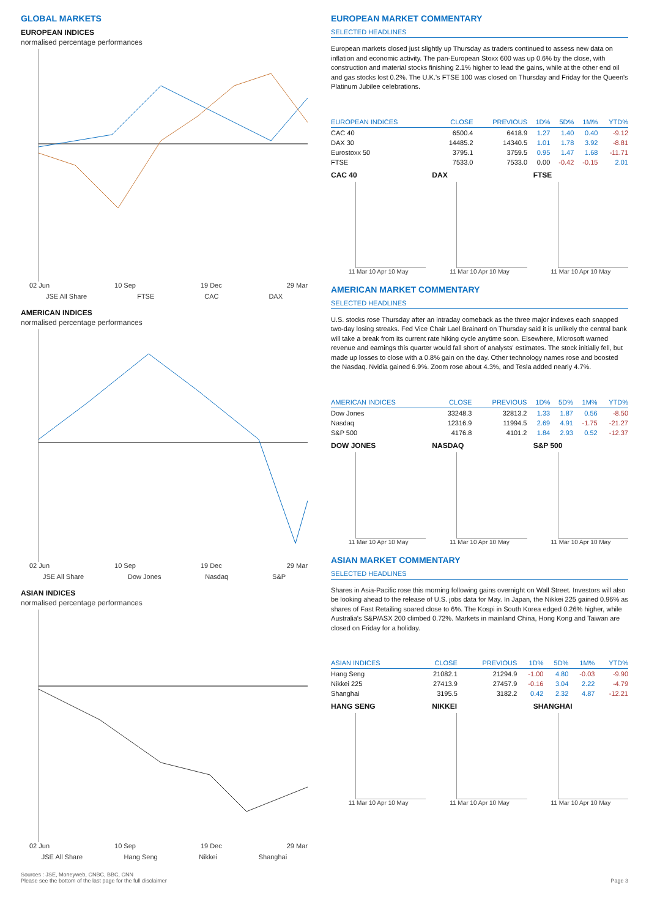GLOBAL MARKETS
EUROPEAN INDICES
normalised percentage performances
02 Jun 10 Sep 19 Dec 29 Mar
JSE All Share FTSE CAC DAX
AMERICAN INDICES
normalised percentage performances
02 Jun 10 Sep 19 Dec 29 Mar
JSE All Share Dow Jones Nasdaq S&P
ASIAN INDICES
normalised percentage performances
02 Jun 10 Sep 19 Dec 29 Mar
JSE All Share Hang Seng Nikkei Shanghai
EUROPEAN MARKET COMMENTARY
SELECTED HEADLINES
European markets closed just slightly up Thursday as traders continued to assess new data on inflation and economic activity. The pan-European Stoxx 600 was up 0.6% by the close, with construction and material stocks finishing 2.1% higher to lead the gains, while at the other end oil and gas stocks lost 0.2%. The U.K.'s FTSE 100 was closed on Thursday and Friday for the Queen's Platinum Jubilee celebrations.
| EUROPEAN INDICES | CLOSE | PREVIOUS | 1D% | 5D% | 1M% | YTD% |
| --- | --- | --- | --- | --- | --- | --- |
| CAC 40 | 6500.4 | 6418.9 | 1.27 | 1.40 | 0.40 | -9.12 |
| DAX 30 | 14485.2 | 14340.5 | 1.01 | 1.78 | 3.92 | -8.81 |
| Eurostoxx 50 | 3795.1 | 3759.5 | 0.95 | 1.47 | 1.68 | -11.71 |
| FTSE | 7533.0 | 7533.0 | 0.00 | -0.42 | -0.15 | 2.01 |
CAC 40
11 Mar 10 Apr 10 May
DAX
11 Mar 10 Apr 10 May
FTSE
11 Mar 10 Apr 10 May
AMERICAN MARKET COMMENTARY
SELECTED HEADLINES
U.S. stocks rose Thursday after an intraday comeback as the three major indexes each snapped two-day losing streaks. Fed Vice Chair Lael Brainard on Thursday said it is unlikely the central bank will take a break from its current rate hiking cycle anytime soon. Elsewhere, Microsoft warned revenue and earnings this quarter would fall short of analysts' estimates. The stock initially fell, but made up losses to close with a 0.8% gain on the day. Other technology names rose and boosted the Nasdaq. Nvidia gained 6.9%. Zoom rose about 4.3%, and Tesla added nearly 4.7%.
| AMERICAN INDICES | CLOSE | PREVIOUS | 1D% | 5D% | 1M% | YTD% |
| --- | --- | --- | --- | --- | --- | --- |
| Dow Jones | 33248.3 | 32813.2 | 1.33 | 1.87 | 0.56 | -8.50 |
| Nasdaq | 12316.9 | 11994.5 | 2.69 | 4.91 | -1.75 | -21.27 |
| S&P 500 | 4176.8 | 4101.2 | 1.84 | 2.93 | 0.52 | -12.37 |
DOW JONES
11 Mar 10 Apr 10 May
NASDAQ
11 Mar 10 Apr 10 May
S&P 500
11 Mar 10 Apr 10 May
ASIAN MARKET COMMENTARY
SELECTED HEADLINES
Shares in Asia-Pacific rose this morning following gains overnight on Wall Street. Investors will also be looking ahead to the release of U.S. jobs data for May. In Japan, the Nikkei 225 gained 0.96% as shares of Fast Retailing soared close to 6%. The Kospi in South Korea edged 0.26% higher, while Australia's S&P/ASX 200 climbed 0.72%. Markets in mainland China, Hong Kong and Taiwan are closed on Friday for a holiday.
| ASIAN INDICES | CLOSE | PREVIOUS | 1D% | 5D% | 1M% | YTD% |
| --- | --- | --- | --- | --- | --- | --- |
| Hang Seng | 21082.1 | 21294.9 | -1.00 | 4.80 | -0.03 | -9.90 |
| Nikkei 225 | 27413.9 | 27457.9 | -0.16 | 3.04 | 2.22 | -4.79 |
| Shanghai | 3195.5 | 3182.2 | 0.42 | 2.32 | 4.87 | -12.21 |
HANG SENG
11 Mar 10 Apr 10 May
NIKKEI
11 Mar 10 Apr 10 May
SHANGHAI
11 Mar 10 Apr 10 May
Sources : JSE, Moneyweb, CNBC, BBC, CNN
Please see the bottom of the last page for the full disclaimer
Page 3